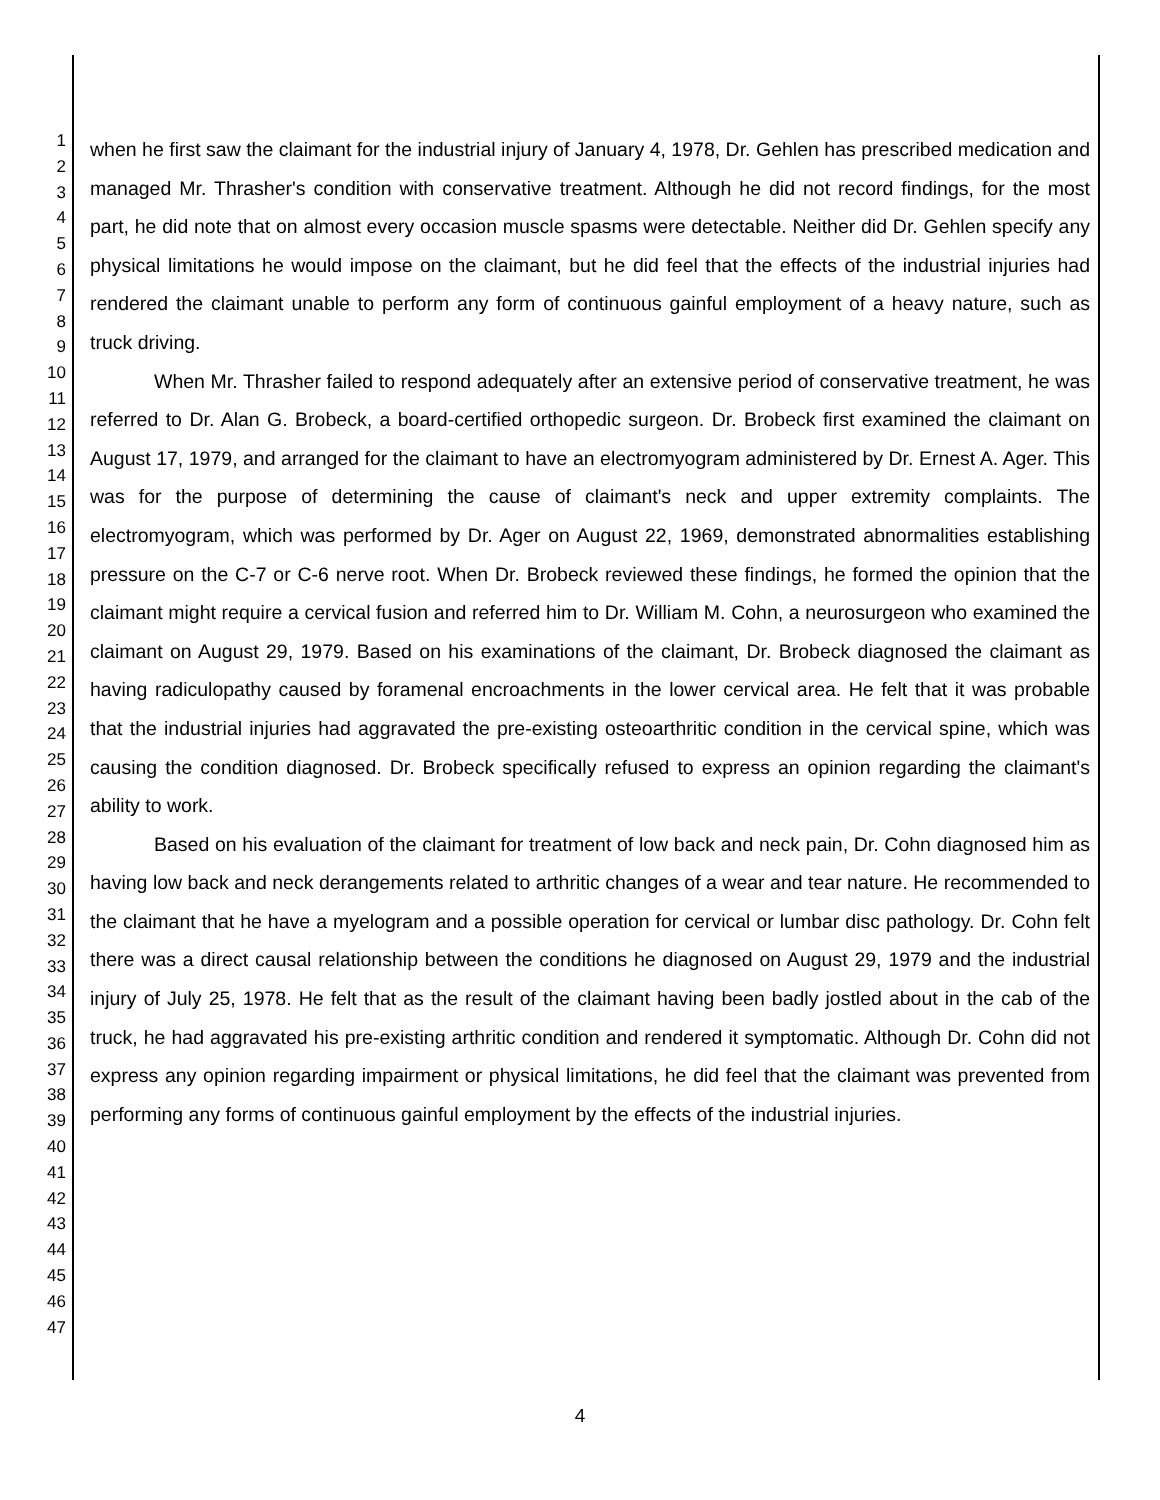1
2
3
4
5
6
7
8
9
10
11
12
13
14
15
16
17
18
19
20
21
22
23
24
25
26
27
28
29
30
31
32
33
34
35
36
37
38
39
40
41
42
43
44
45
46
47
when he first saw the claimant for the industrial injury of January 4, 1978, Dr. Gehlen has prescribed medication and managed Mr. Thrasher's condition with conservative treatment. Although he did not record findings, for the most part, he did note that on almost every occasion muscle spasms were detectable. Neither did Dr. Gehlen specify any physical limitations he would impose on the claimant, but he did feel that the effects of the industrial injuries had rendered the claimant unable to perform any form of continuous gainful employment of a heavy nature, such as truck driving.
When Mr. Thrasher failed to respond adequately after an extensive period of conservative treatment, he was referred to Dr. Alan G. Brobeck, a board-certified orthopedic surgeon. Dr. Brobeck first examined the claimant on August 17, 1979, and arranged for the claimant to have an electromyogram administered by Dr. Ernest A. Ager. This was for the purpose of determining the cause of claimant's neck and upper extremity complaints. The electromyogram, which was performed by Dr. Ager on August 22, 1969, demonstrated abnormalities establishing pressure on the C-7 or C-6 nerve root. When Dr. Brobeck reviewed these findings, he formed the opinion that the claimant might require a cervical fusion and referred him to Dr. William M. Cohn, a neurosurgeon who examined the claimant on August 29, 1979. Based on his examinations of the claimant, Dr. Brobeck diagnosed the claimant as having radiculopathy caused by foramenal encroachments in the lower cervical area. He felt that it was probable that the industrial injuries had aggravated the pre-existing osteoarthritic condition in the cervical spine, which was causing the condition diagnosed. Dr. Brobeck specifically refused to express an opinion regarding the claimant's ability to work.
Based on his evaluation of the claimant for treatment of low back and neck pain, Dr. Cohn diagnosed him as having low back and neck derangements related to arthritic changes of a wear and tear nature. He recommended to the claimant that he have a myelogram and a possible operation for cervical or lumbar disc pathology. Dr. Cohn felt there was a direct causal relationship between the conditions he diagnosed on August 29, 1979 and the industrial injury of July 25, 1978. He felt that as the result of the claimant having been badly jostled about in the cab of the truck, he had aggravated his pre-existing arthritic condition and rendered it symptomatic. Although Dr. Cohn did not express any opinion regarding impairment or physical limitations, he did feel that the claimant was prevented from performing any forms of continuous gainful employment by the effects of the industrial injuries.
4